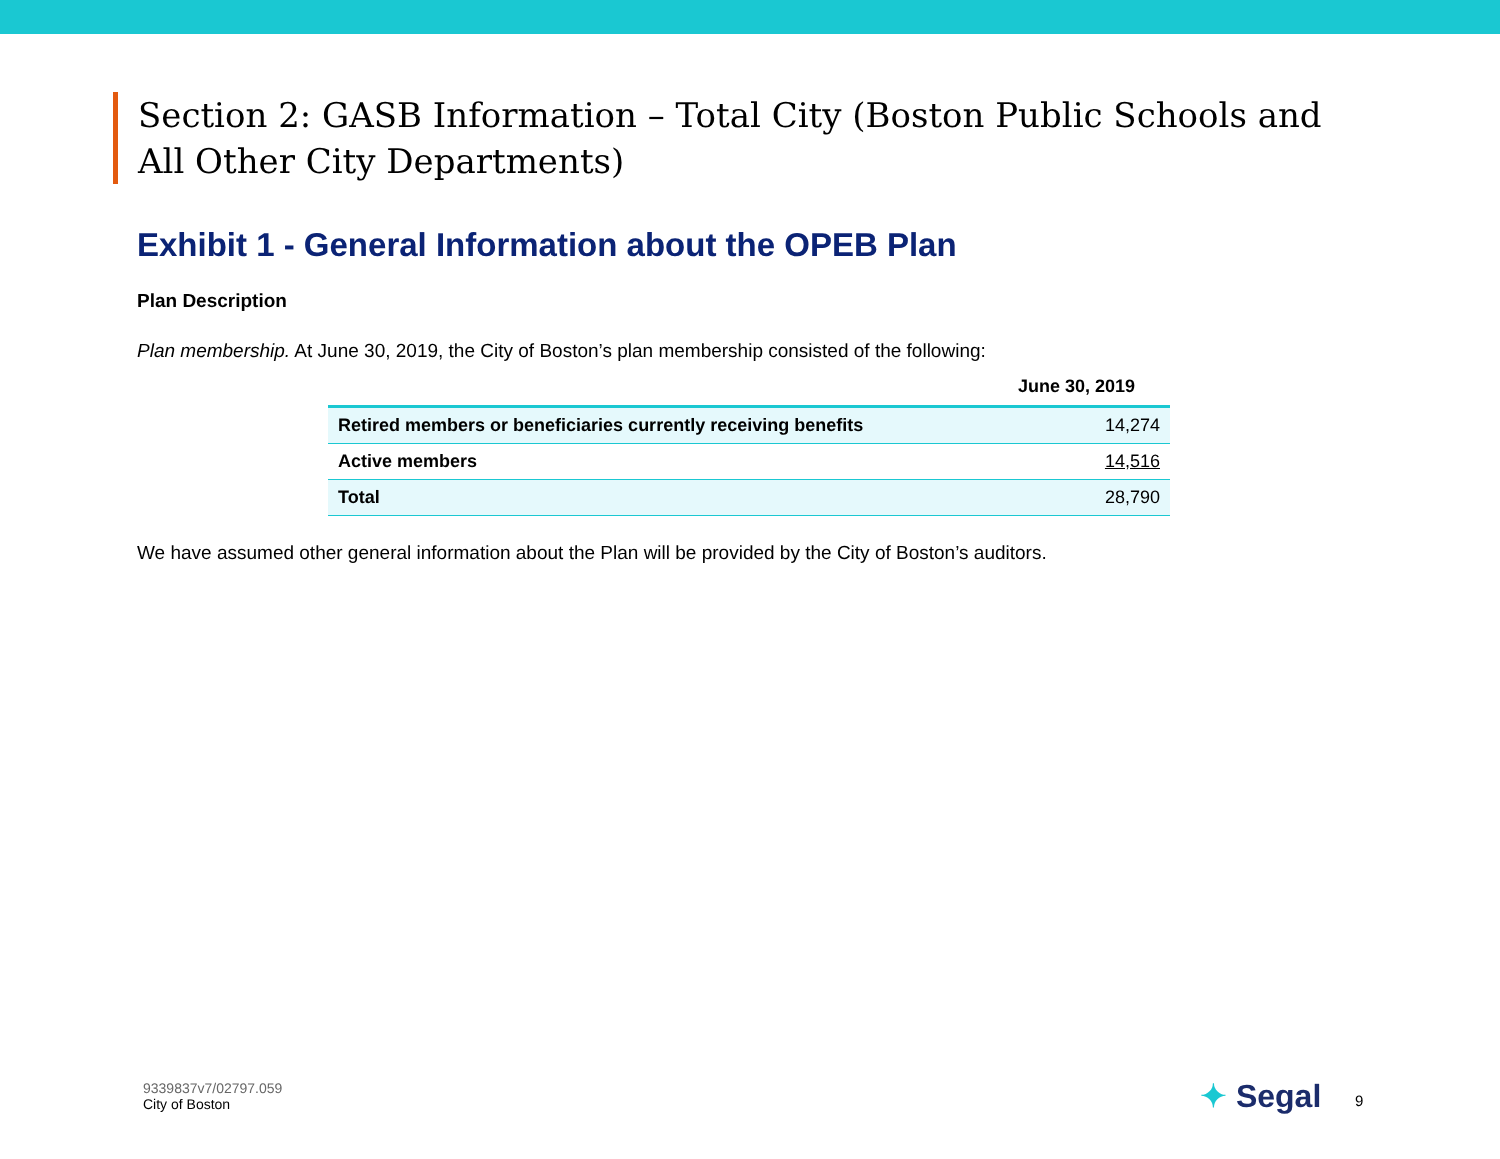Section 2: GASB Information – Total City (Boston Public Schools and All Other City Departments)
Exhibit 1 - General Information about the OPEB Plan
Plan Description
Plan membership. At June 30, 2019, the City of Boston’s plan membership consisted of the following:
| | June 30, 2019 |
| --- | --- |
| Retired members or beneficiaries currently receiving benefits | 14,274 |
| Active members | 14,516 |
| Total | 28,790 |
We have assumed other general information about the Plan will be provided by the City of Boston’s auditors.
9339837v7/02797.059
City of Boston
✦ Segal 9